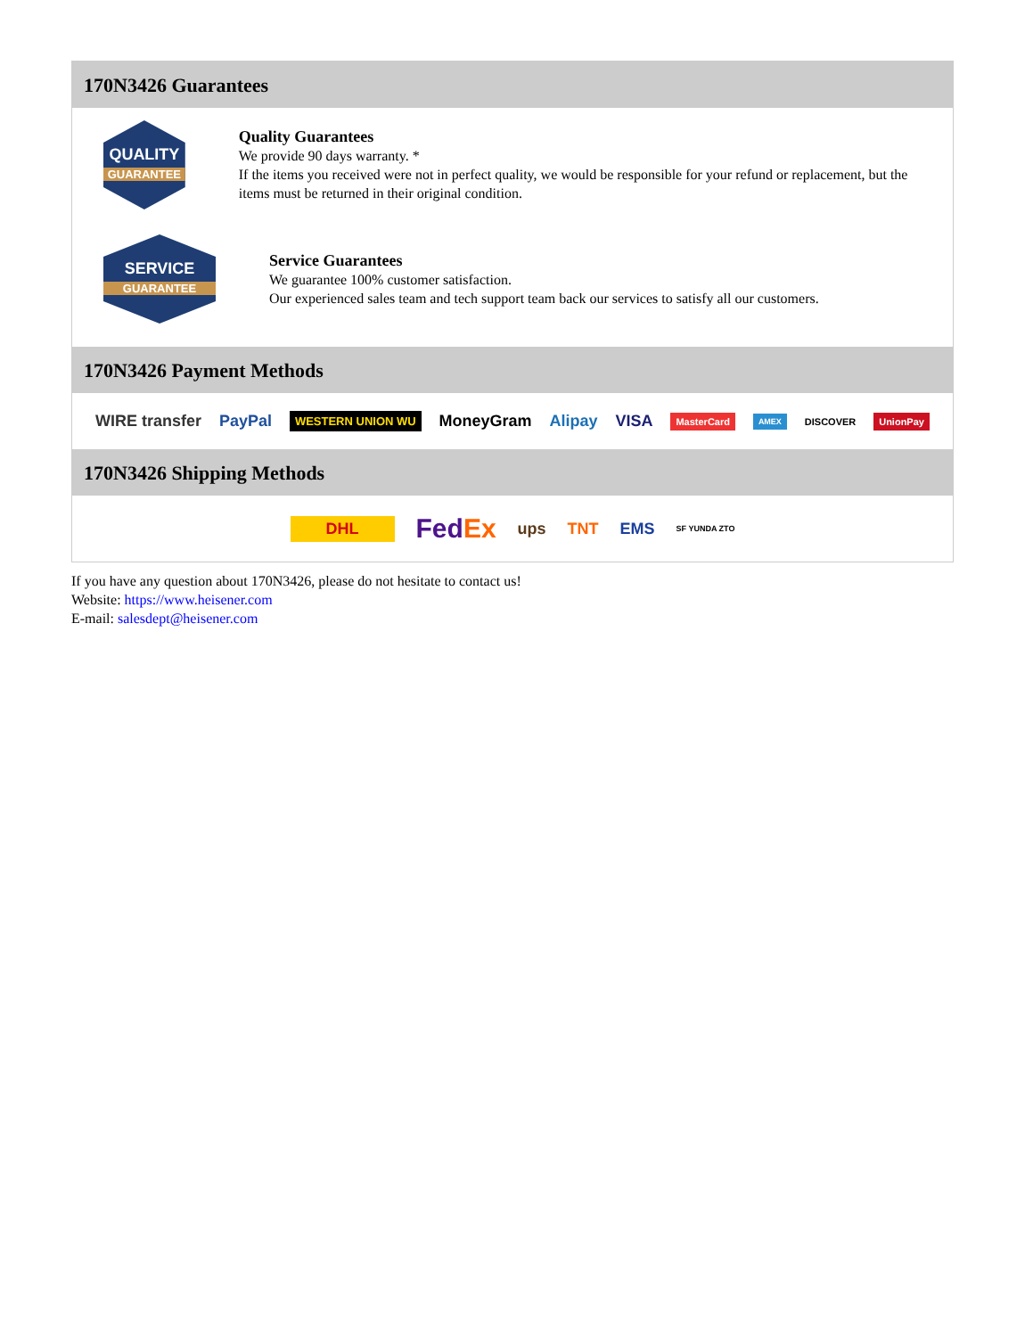170N3426 Guarantees
QUALITY
GUARANTEE
Quality Guarantees
We provide 90 days warranty. *
If the items you received were not in perfect quality, we would be responsible for your refund or replacement, but the items must be returned in their original condition.
SERVICE
GUARANTEE
Service Guarantees
We guarantee 100% customer satisfaction.
Our experienced sales team and tech support team back our services to satisfy all our customers.
170N3426 Payment Methods
WIRE transfer PayPal WESTERN UNION WU MoneyGram Alipay VISA MasterCard AMEX DISCOVER UnionPay
170N3426 Shipping Methods
DHL FedEx ups TNT EMS SF YUNDA ZTO
If you have any question about 170N3426, please do not hesitate to contact us!
Website: https://www.heisener.com
E-mail: salesdept@heisener.com